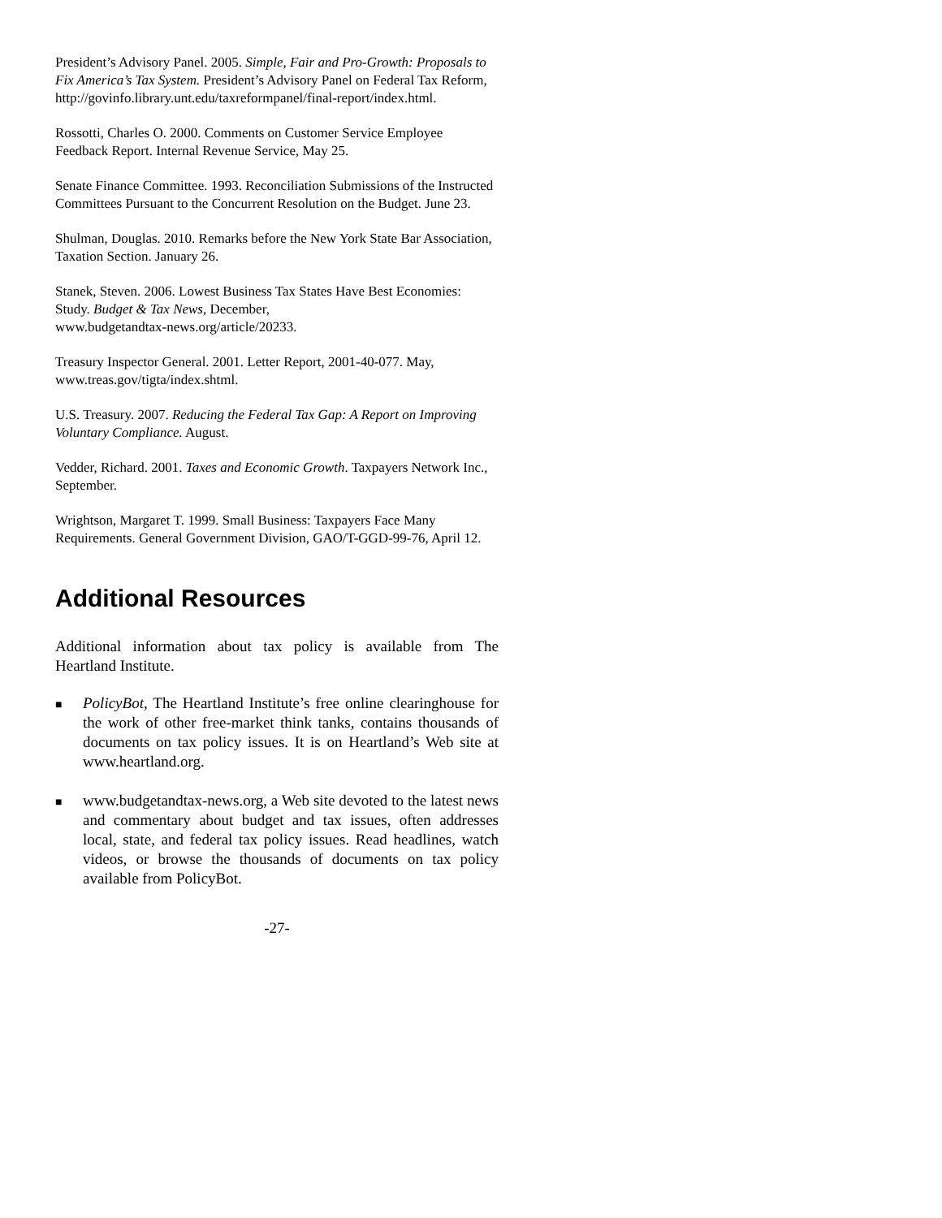President’s Advisory Panel. 2005. Simple, Fair and Pro-Growth: Proposals to Fix America’s Tax System. President’s Advisory Panel on Federal Tax Reform,
http://govinfo.library.unt.edu/taxreformpanel/final-report/index.html.
Rossotti, Charles O. 2000. Comments on Customer Service Employee Feedback Report. Internal Revenue Service, May 25.
Senate Finance Committee. 1993. Reconciliation Submissions of the Instructed Committees Pursuant to the Concurrent Resolution on the Budget. June 23.
Shulman, Douglas. 2010. Remarks before the New York State Bar Association, Taxation Section. January 26.
Stanek, Steven. 2006. Lowest Business Tax States Have Best Economies: Study. Budget & Tax News, December,
www.budgetandtax-news.org/article/20233.
Treasury Inspector General. 2001. Letter Report, 2001-40-077. May,
www.treas.gov/tigta/index.shtml.
U.S. Treasury. 2007. Reducing the Federal Tax Gap: A Report on Improving Voluntary Compliance. August.
Vedder, Richard. 2001. Taxes and Economic Growth. Taxpayers Network Inc., September.
Wrightson, Margaret T. 1999. Small Business: Taxpayers Face Many Requirements. General Government Division, GAO/T-GGD-99-76, April 12.
Additional Resources
Additional information about tax policy is available from The Heartland Institute.
■ PolicyBot, The Heartland Institute’s free online clearinghouse for the work of other free-market think tanks, contains thousands of documents on tax policy issues. It is on Heartland’s Web site at www.heartland.org.
■ www.budgetandtax-news.org, a Web site devoted to the latest news and commentary about budget and tax issues, often addresses local, state, and federal tax policy issues. Read headlines, watch videos, or browse the thousands of documents on tax policy available from PolicyBot.
-27-